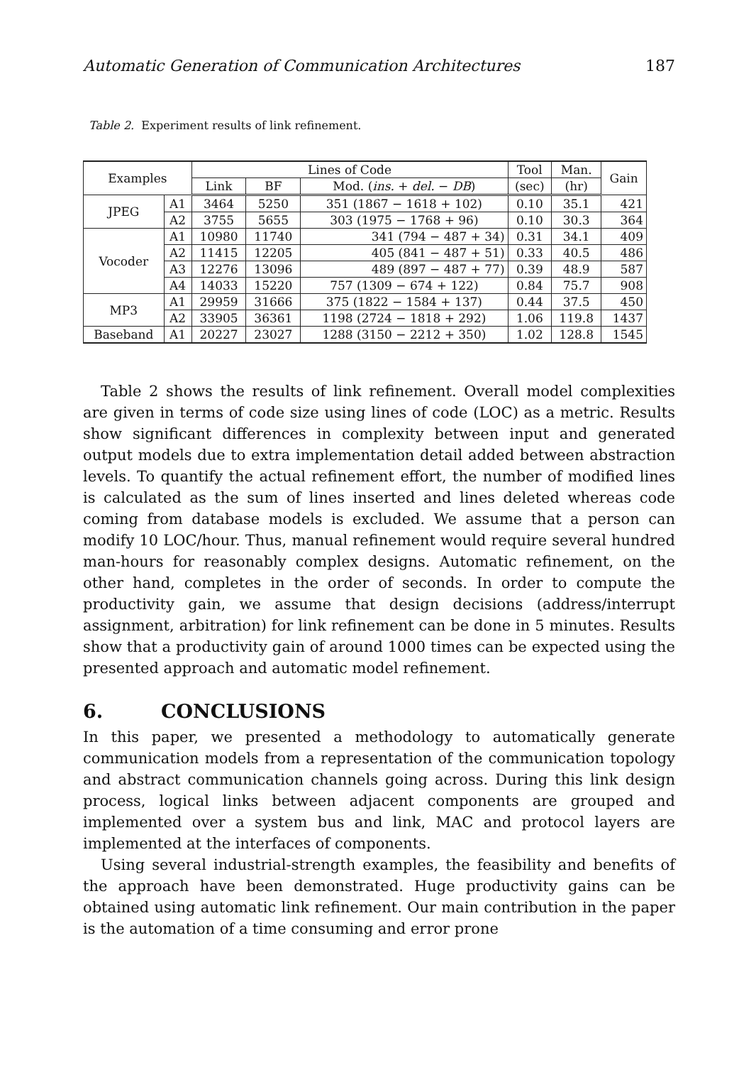Automatic Generation of Communication Architectures 187
Table 2. Experiment results of link refinement.
| Examples | | Lines of Code | | | Tool | Man. | Gain |
| --- | --- | --- | --- | --- | --- | --- | --- |
| | | Link | BF | Mod. ( ins. + del. − DB ) | (sec) | (hr) | |
| JPEG | A1 | 3464 | 5250 | 351 (1867 − 1618 + 102) | 0.10 | 35.1 | 421 |
| | A2 | 3755 | 5655 | 303 (1975 − 1768 + 96) | 0.10 | 30.3 | 364 |
| Vocoder | A1 | 10980 | 11740 | 341 (794 − 487 + 34) | 0.31 | 34.1 | 409 |
| | A2 | 11415 | 12205 | 405 (841 − 487 + 51) | 0.33 | 40.5 | 486 |
| | A3 | 12276 | 13096 | 489 (897 − 487 + 77) | 0.39 | 48.9 | 587 |
| | A4 | 14033 | 15220 | 757 (1309 − 674 + 122) | 0.84 | 75.7 | 908 |
| MP3 | A1 | 29959 | 31666 | 375 (1822 − 1584 + 137) | 0.44 | 37.5 | 450 |
| | A2 | 33905 | 36361 | 1198 (2724 − 1818 + 292) | 1.06 | 119.8 | 1437 |
| Baseband | A1 | 20227 | 23027 | 1288 (3150 − 2212 + 350) | 1.02 | 128.8 | 1545 |
Table 2 shows the results of link refinement. Overall model complexities are given in terms of code size using lines of code (LOC) as a metric. Results show significant differences in complexity between input and generated output models due to extra implementation detail added between abstraction levels. To quantify the actual refinement effort, the number of modified lines is calculated as the sum of lines inserted and lines deleted whereas code coming from database models is excluded. We assume that a person can modify 10 LOC/hour. Thus, manual refinement would require several hundred man-hours for reasonably complex designs. Automatic refinement, on the other hand, completes in the order of seconds. In order to compute the productivity gain, we assume that design decisions (address/interrupt assignment, arbitration) for link refinement can be done in 5 minutes. Results show that a productivity gain of around 1000 times can be expected using the presented approach and automatic model refinement.
6. CONCLUSIONS
In this paper, we presented a methodology to automatically generate communication models from a representation of the communication topology and abstract communication channels going across. During this link design process, logical links between adjacent components are grouped and implemented over a system bus and link, MAC and protocol layers are implemented at the interfaces of components.
Using several industrial-strength examples, the feasibility and benefits of the approach have been demonstrated. Huge productivity gains can be obtained using automatic link refinement. Our main contribution in the paper is the automation of a time consuming and error prone